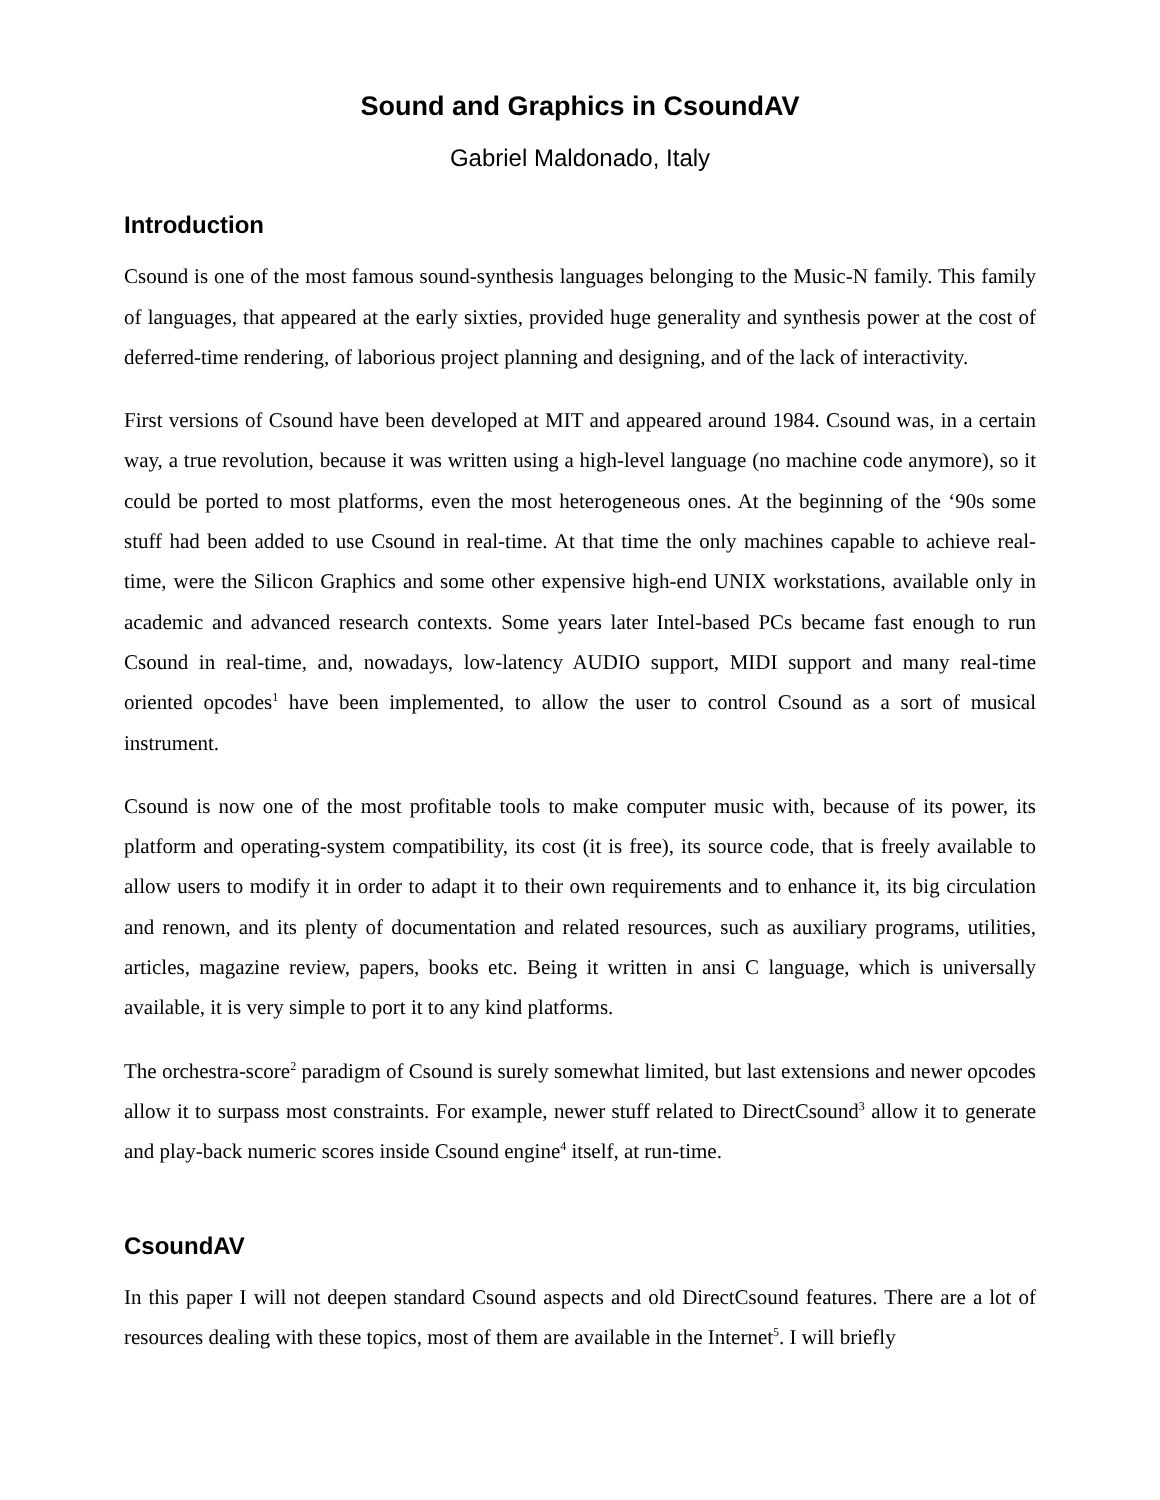Sound and Graphics in CsoundAV
Gabriel Maldonado, Italy
Introduction
Csound is one of the most famous sound-synthesis languages belonging to the Music-N family. This family of languages, that appeared at the early sixties, provided huge generality and synthesis power at the cost of deferred-time rendering, of laborious project planning and designing, and of the lack of interactivity.
First versions of Csound have been developed at MIT and appeared around 1984. Csound was, in a certain way, a true revolution, because it was written using a high-level language (no machine code anymore), so it could be ported to most platforms, even the most heterogeneous ones. At the beginning of the ‘90s some stuff had been added to use Csound in real-time. At that time the only machines capable to achieve real-time, were the Silicon Graphics and some other expensive high-end UNIX workstations, available only in academic and advanced research contexts. Some years later Intel-based PCs became fast enough to run Csound in real-time, and, nowadays, low-latency AUDIO support, MIDI support and many real-time oriented opcodes<sup>1</sup> have been implemented, to allow the user to control Csound as a sort of musical instrument.
Csound is now one of the most profitable tools to make computer music with, because of its power, its platform and operating-system compatibility, its cost (it is free), its source code, that is freely available to allow users to modify it in order to adapt it to their own requirements and to enhance it, its big circulation and renown, and its plenty of documentation and related resources, such as auxiliary programs, utilities, articles, magazine review, papers, books etc. Being it written in ansi C language, which is universally available, it is very simple to port it to any kind platforms.
The orchestra-score<sup>2</sup> paradigm of Csound is surely somewhat limited, but last extensions and newer opcodes allow it to surpass most constraints. For example, newer stuff related to DirectCsound<sup>3</sup> allow it to generate and play-back numeric scores inside Csound engine<sup>4</sup> itself, at run-time.
CsoundAV
In this paper I will not deepen standard Csound aspects and old DirectCsound features. There are a lot of resources dealing with these topics, most of them are available in the Internet<sup>5</sup>. I will briefly